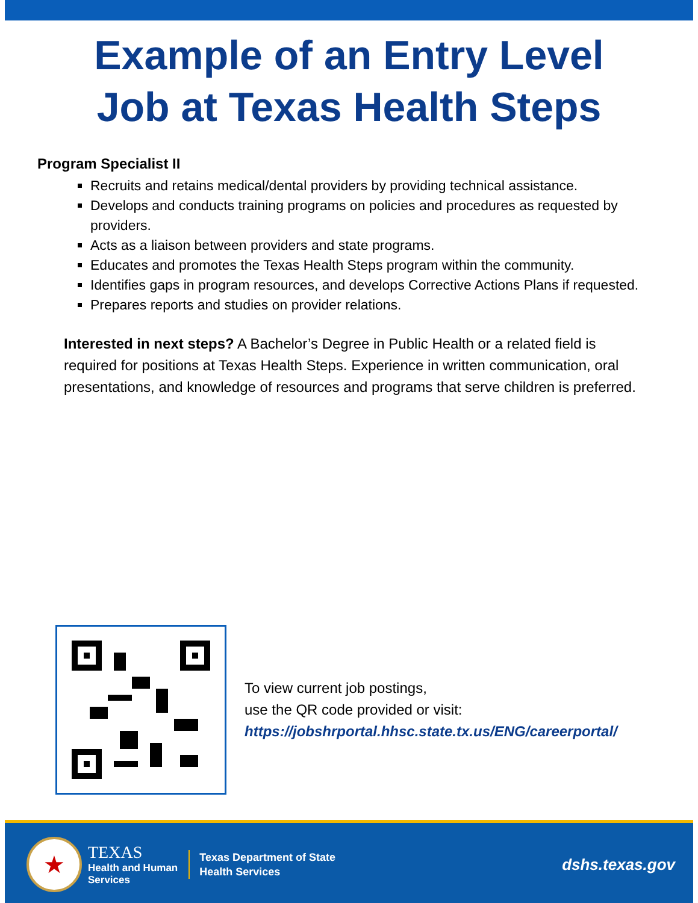Example of an Entry Level
Job at Texas Health Steps
Program Specialist II
Recruits and retains medical/dental providers by providing technical assistance.
Develops and conducts training programs on policies and procedures as requested by providers.
Acts as a liaison between providers and state programs.
Educates and promotes the Texas Health Steps program within the community.
Identifies gaps in program resources, and develops Corrective Actions Plans if requested.
Prepares reports and studies on provider relations.
Interested in next steps? A Bachelor’s Degree in Public Health or a related field is required for positions at Texas Health Steps. Experience in written communication, oral presentations, and knowledge of resources and programs that serve children is preferred.
To view current job postings,
use the QR code provided or visit:
https://jobshrportal.hhsc.state.tx.us/ENG/careerportal/
★
TEXAS
Health and Human
Services
Texas Department of State
Health Services
dshs.texas.gov